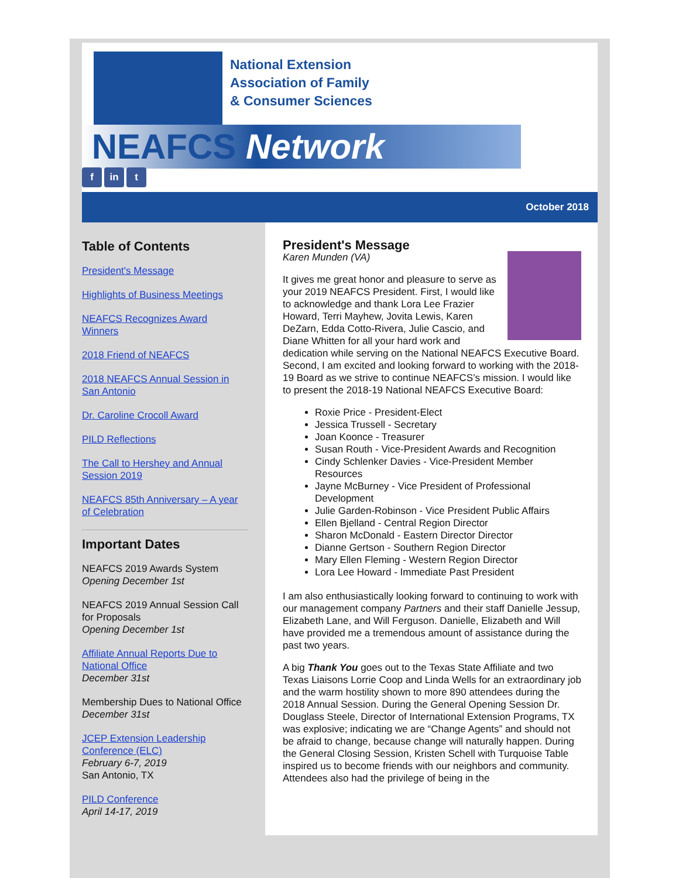National Extension
Association of Family
& Consumer Sciences
NEAFCS Network
f in t
October 2018
Table of Contents
President's Message
Highlights of Business Meetings
NEAFCS Recognizes Award Winners
2018 Friend of NEAFCS
2018 NEAFCS Annual Session in San Antonio
Dr. Caroline Crocoll Award
PILD Reflections
The Call to Hershey and Annual Session 2019
NEAFCS 85th Anniversary – A year of Celebration
Important Dates
NEAFCS 2019 Awards System
Opening December 1st
NEAFCS 2019 Annual Session Call for Proposals
Opening December 1st
Affiliate Annual Reports Due to National Office
December 31st
Membership Dues to National Office
December 31st
JCEP Extension Leadership Conference (ELC)
February 6-7, 2019
San Antonio, TX
PILD Conference
April 14-17, 2019
President's Message
Karen Munden (VA)
It gives me great honor and pleasure to serve as your 2019 NEAFCS President. First, I would like to acknowledge and thank Lora Lee Frazier Howard, Terri Mayhew, Jovita Lewis, Karen DeZarn, Edda Cotto-Rivera, Julie Cascio, and Diane Whitten for all your hard work and dedication while serving on the National NEAFCS Executive Board. Second, I am excited and looking forward to working with the 2018-19 Board as we strive to continue NEAFCS’s mission. I would like to present the 2018-19 National NEAFCS Executive Board:
Roxie Price - President-Elect
Jessica Trussell - Secretary
Joan Koonce - Treasurer
Susan Routh - Vice-President Awards and Recognition
Cindy Schlenker Davies - Vice-President Member Resources
Jayne McBurney - Vice President of Professional Development
Julie Garden-Robinson - Vice President Public Affairs
Ellen Bjelland - Central Region Director
Sharon McDonald - Eastern Director Director
Dianne Gertson - Southern Region Director
Mary Ellen Fleming - Western Region Director
Lora Lee Howard - Immediate Past President
I am also enthusiastically looking forward to continuing to work with our management company Partners and their staff Danielle Jessup, Elizabeth Lane, and Will Ferguson. Danielle, Elizabeth and Will have provided me a tremendous amount of assistance during the past two years.
A big Thank You goes out to the Texas State Affiliate and two Texas Liaisons Lorrie Coop and Linda Wells for an extraordinary job and the warm hostility shown to more 890 attendees during the 2018 Annual Session. During the General Opening Session Dr. Douglass Steele, Director of International Extension Programs, TX was explosive; indicating we are “Change Agents” and should not be afraid to change, because change will naturally happen. During the General Closing Session, Kristen Schell with Turquoise Table inspired us to become friends with our neighbors and community. Attendees also had the privilege of being in the